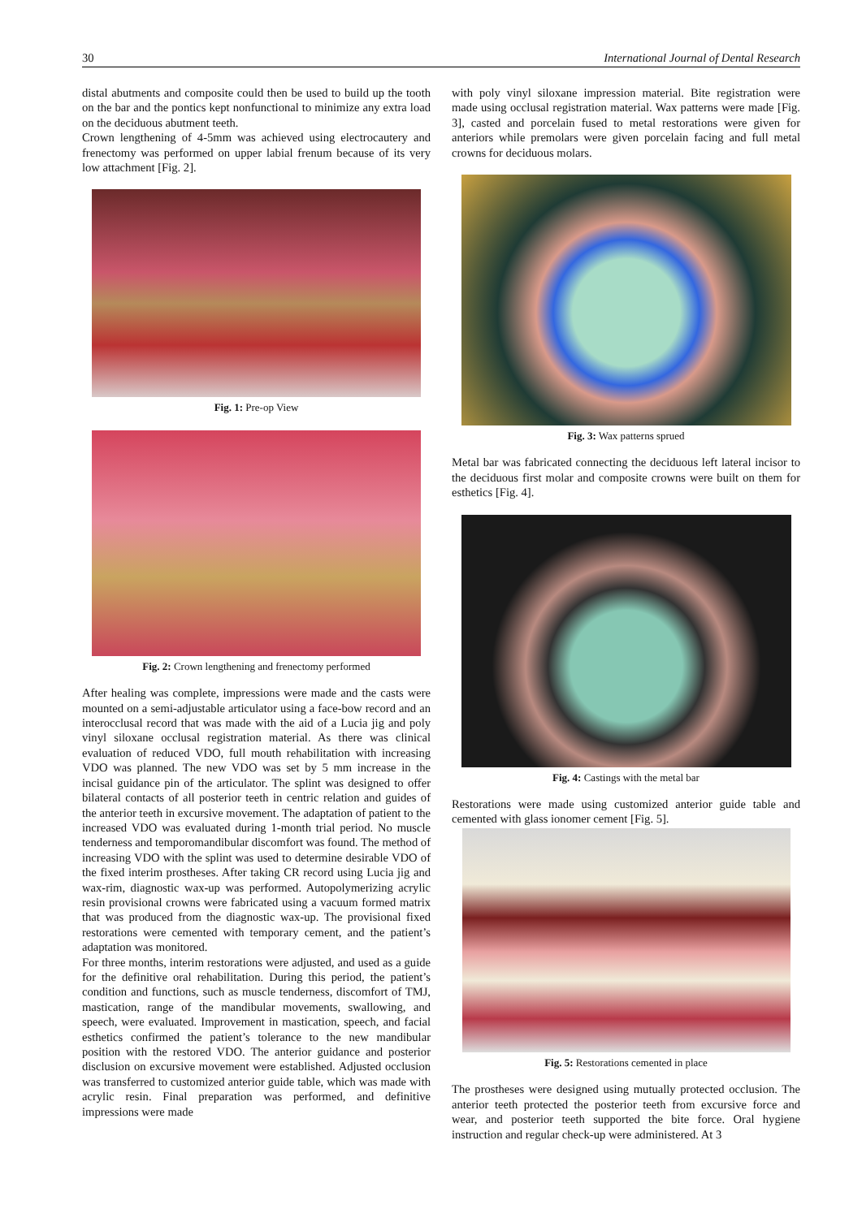30 International Journal of Dental Research
distal abutments and composite could then be used to build up the tooth on the bar and the pontics kept nonfunctional to minimize any extra load on the deciduous abutment teeth.
Crown lengthening of 4-5mm was achieved using electrocautery and frenectomy was performed on upper labial frenum because of its very low attachment [Fig. 2].
Fig. 1: Pre-op View
Fig. 2: Crown lengthening and frenectomy performed
After healing was complete, impressions were made and the casts were mounted on a semi-adjustable articulator using a face-bow record and an interocclusal record that was made with the aid of a Lucia jig and poly vinyl siloxane occlusal registration material. As there was clinical evaluation of reduced VDO, full mouth rehabilitation with increasing VDO was planned. The new VDO was set by 5 mm increase in the incisal guidance pin of the articulator. The splint was designed to offer bilateral contacts of all posterior teeth in centric relation and guides of the anterior teeth in excursive movement. The adaptation of patient to the increased VDO was evaluated during 1-month trial period. No muscle tenderness and temporomandibular discomfort was found. The method of increasing VDO with the splint was used to determine desirable VDO of the fixed interim prostheses. After taking CR record using Lucia jig and wax-rim, diagnostic wax-up was performed. Autopolymerizing acrylic resin provisional crowns were fabricated using a vacuum formed matrix that was produced from the diagnostic wax-up. The provisional fixed restorations were cemented with temporary cement, and the patient’s adaptation was monitored.
For three months, interim restorations were adjusted, and used as a guide for the definitive oral rehabilitation. During this period, the patient’s condition and functions, such as muscle tenderness, discomfort of TMJ, mastication, range of the mandibular movements, swallowing, and speech, were evaluated. Improvement in mastication, speech, and facial esthetics confirmed the patient’s tolerance to the new mandibular position with the restored VDO. The anterior guidance and posterior disclusion on excursive movement were established. Adjusted occlusion was transferred to customized anterior guide table, which was made with acrylic resin. Final preparation was performed, and definitive impressions were made
with poly vinyl siloxane impression material. Bite registration were made using occlusal registration material. Wax patterns were made [Fig. 3], casted and porcelain fused to metal restorations were given for anteriors while premolars were given porcelain facing and full metal crowns for deciduous molars.
Fig. 3: Wax patterns sprued
Metal bar was fabricated connecting the deciduous left lateral incisor to the deciduous first molar and composite crowns were built on them for esthetics [Fig. 4].
Fig. 4: Castings with the metal bar
Restorations were made using customized anterior guide table and cemented with glass ionomer cement [Fig. 5].
Fig. 5: Restorations cemented in place
The prostheses were designed using mutually protected occlusion. The anterior teeth protected the posterior teeth from excursive force and wear, and posterior teeth supported the bite force. Oral hygiene instruction and regular check-up were administered. At 3